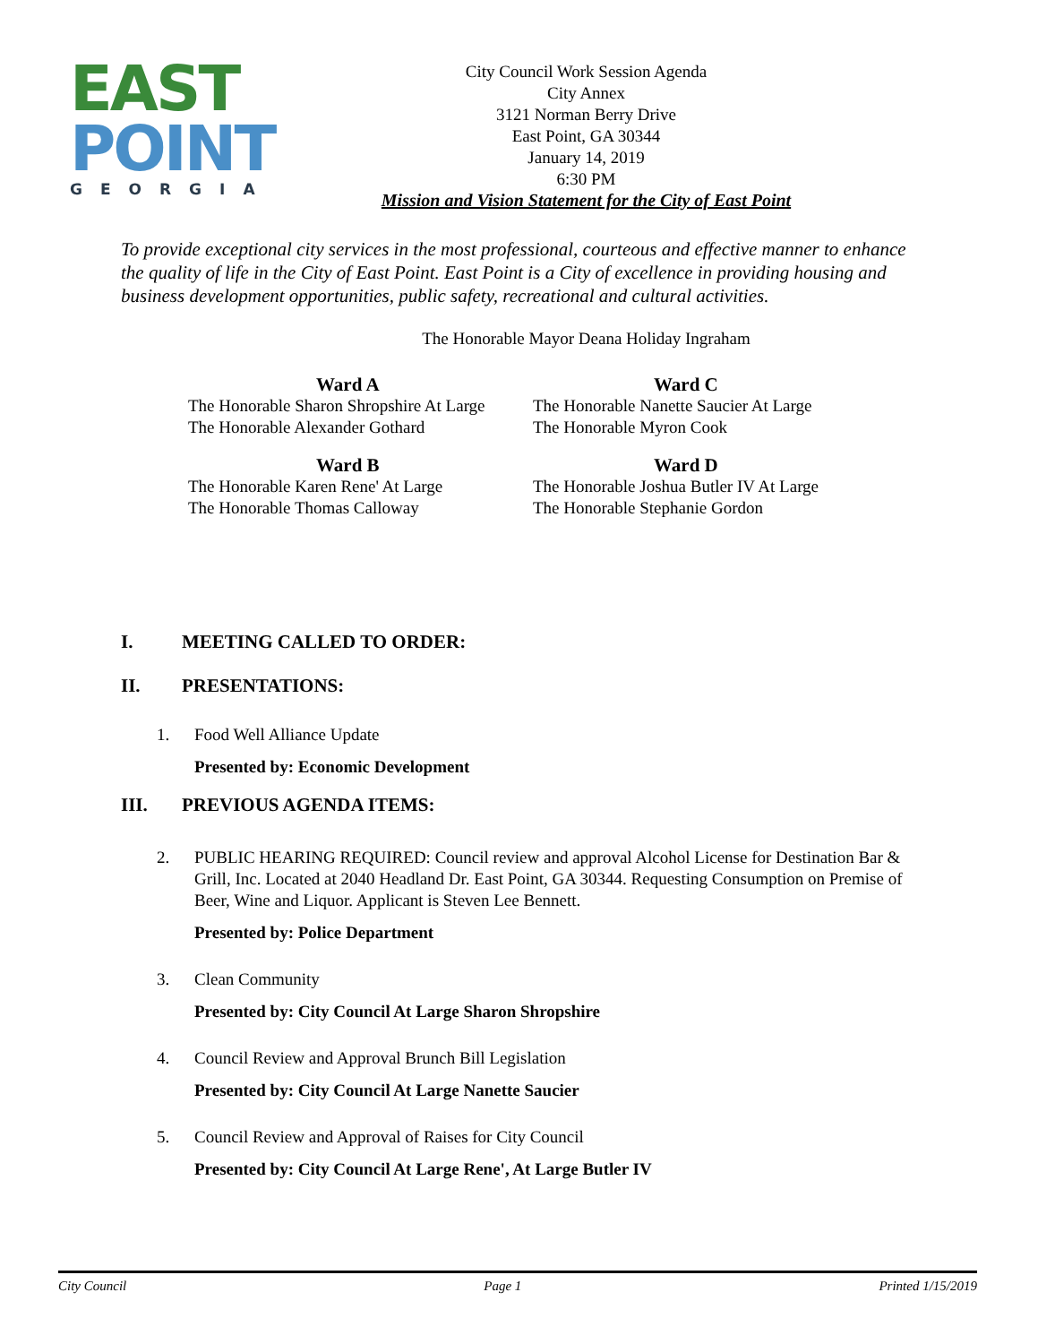EAST
POINT
GEORGIA
City Council Work Session Agenda
City Annex
3121 Norman Berry Drive
East Point, GA 30344
January 14, 2019
6:30 PM
Mission and Vision Statement for the City of East Point
To provide exceptional city services in the most professional, courteous and effective manner to enhance the quality of life in the City of East Point. East Point is a City of excellence in providing housing and business development opportunities, public safety, recreational and cultural activities.
The Honorable Mayor Deana Holiday Ingraham
Ward A
The Honorable Sharon Shropshire At Large
The Honorable Alexander Gothard
Ward C
The Honorable Nanette Saucier At Large
The Honorable Myron Cook
Ward B
The Honorable Karen Rene' At Large
The Honorable Thomas Calloway
Ward D
The Honorable Joshua Butler IV At Large
The Honorable Stephanie Gordon
I. MEETING CALLED TO ORDER:
II. PRESENTATIONS:
1. Food Well Alliance Update
Presented by: Economic Development
III. PREVIOUS AGENDA ITEMS:
2. PUBLIC HEARING REQUIRED: Council review and approval Alcohol License for Destination Bar & Grill, Inc. Located at 2040 Headland Dr. East Point, GA 30344. Requesting Consumption on Premise of Beer, Wine and Liquor. Applicant is Steven Lee Bennett.
Presented by: Police Department
3. Clean Community
Presented by: City Council At Large Sharon Shropshire
4. Council Review and Approval Brunch Bill Legislation
Presented by: City Council At Large Nanette Saucier
5. Council Review and Approval of Raises for City Council
Presented by: City Council At Large Rene', At Large Butler IV
City Council Page 1 Printed 1/15/2019